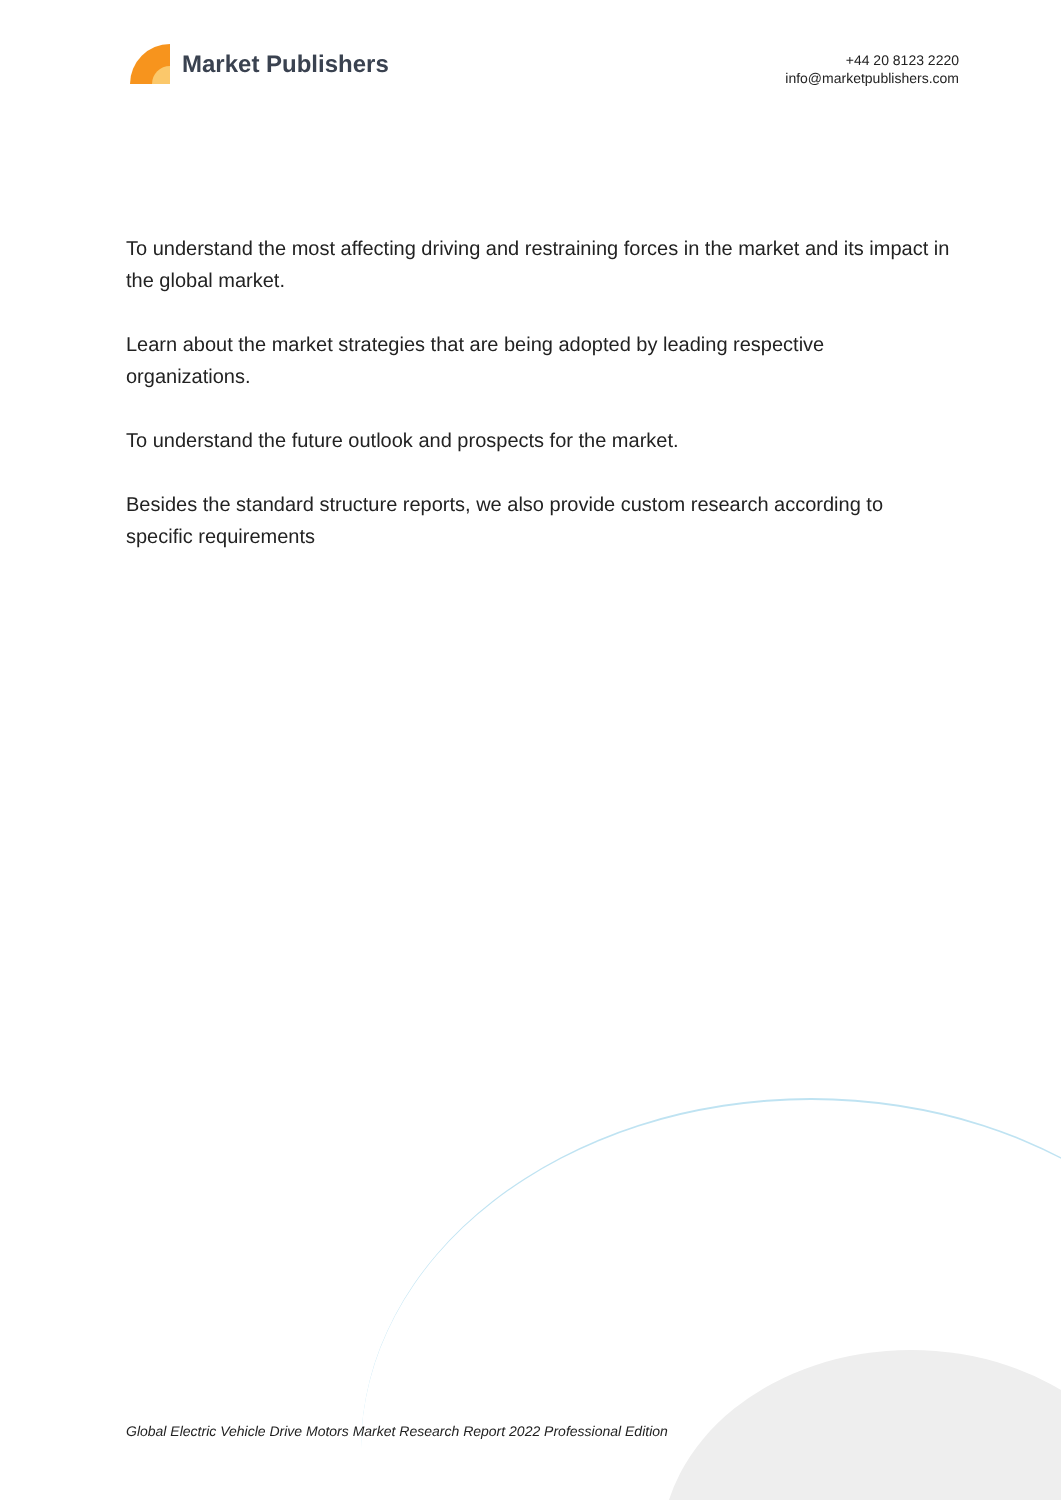Market Publishers
+44 20 8123 2220
info@marketpublishers.com
To understand the most affecting driving and restraining forces in the market and its impact in the global market.
Learn about the market strategies that are being adopted by leading respective organizations.
To understand the future outlook and prospects for the market.
Besides the standard structure reports, we also provide custom research according to specific requirements
Global Electric Vehicle Drive Motors Market Research Report 2022 Professional Edition